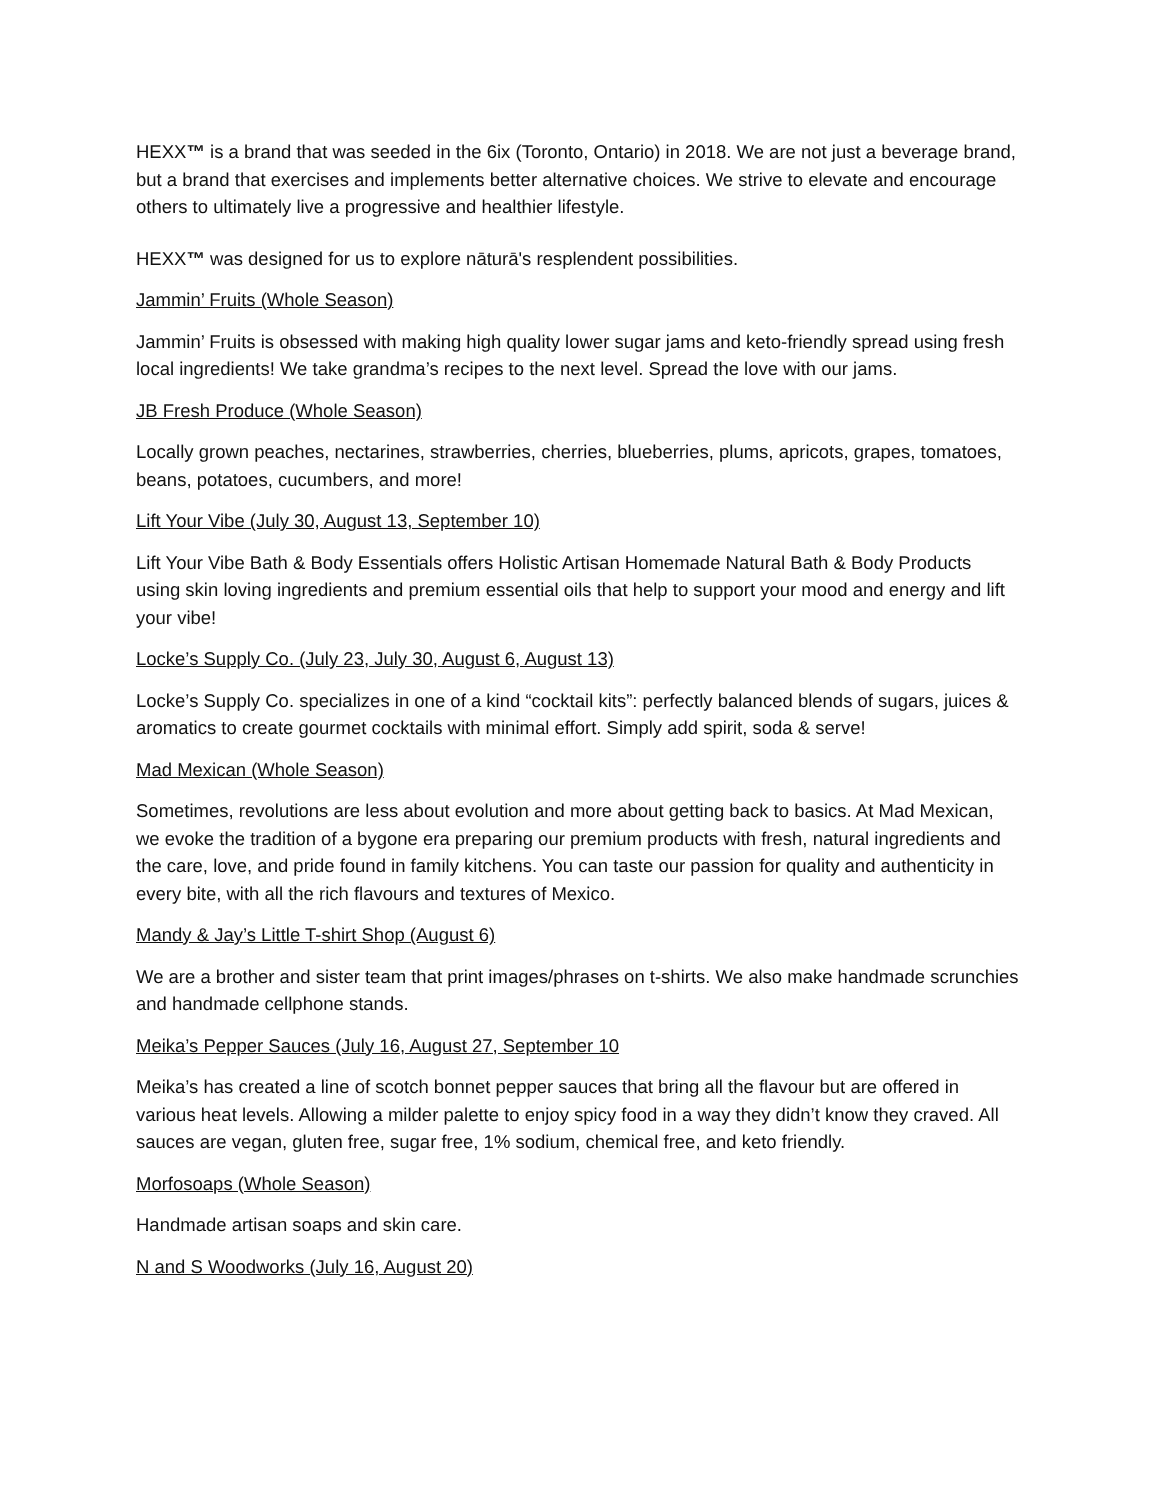HEXX™ is a brand that was seeded in the 6ix (Toronto, Ontario) in 2018. We are not just a beverage brand, but a brand that exercises and implements better alternative choices. We strive to elevate and encourage others to ultimately live a progressive and healthier lifestyle.
HEXX™ was designed for us to explore nāturā's resplendent possibilities.
Jammin’ Fruits (Whole Season)
Jammin’ Fruits is obsessed with making high quality lower sugar jams and keto-friendly spread using fresh local ingredients! We take grandma’s recipes to the next level. Spread the love with our jams.
JB Fresh Produce (Whole Season)
Locally grown peaches, nectarines, strawberries, cherries, blueberries, plums, apricots, grapes, tomatoes, beans, potatoes, cucumbers, and more!
Lift Your Vibe (July 30, August 13, September 10)
Lift Your Vibe Bath & Body Essentials offers Holistic Artisan Homemade Natural Bath & Body Products using skin loving ingredients and premium essential oils that help to support your mood and energy and lift your vibe!
Locke’s Supply Co. (July 23, July 30, August 6, August 13)
Locke’s Supply Co. specializes in one of a kind “cocktail kits”: perfectly balanced blends of sugars, juices & aromatics to create gourmet cocktails with minimal effort. Simply add spirit, soda & serve!
Mad Mexican (Whole Season)
Sometimes, revolutions are less about evolution and more about getting back to basics. At Mad Mexican, we evoke the tradition of a bygone era preparing our premium products with fresh, natural ingredients and the care, love, and pride found in family kitchens. You can taste our passion for quality and authenticity in every bite, with all the rich flavours and textures of Mexico.
Mandy & Jay’s Little T-shirt Shop (August 6)
We are a brother and sister team that print images/phrases on t-shirts. We also make handmade scrunchies and handmade cellphone stands.
Meika’s Pepper Sauces (July 16, August 27, September 10
Meika’s has created a line of scotch bonnet pepper sauces that bring all the flavour but are offered in various heat levels. Allowing a milder palette to enjoy spicy food in a way they didn’t know they craved. All sauces are vegan, gluten free, sugar free, 1% sodium, chemical free, and keto friendly.
Morfosoaps (Whole Season)
Handmade artisan soaps and skin care.
N and S Woodworks (July 16, August 20)